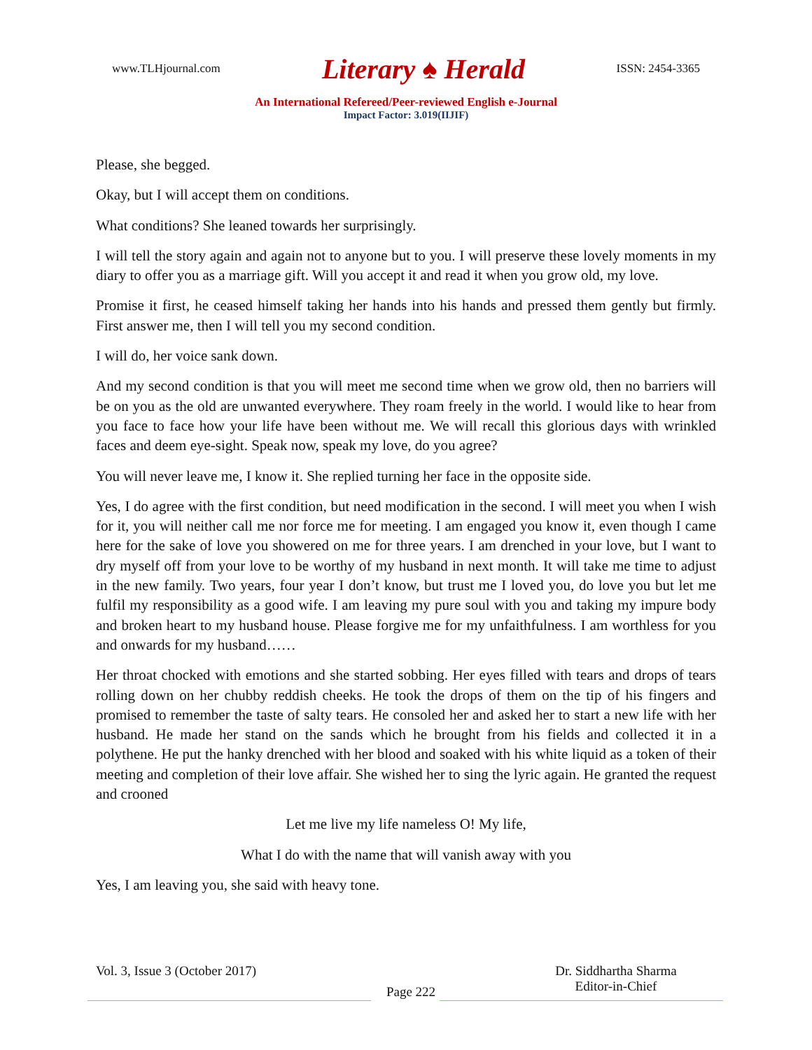www.TLHjournal.com
Literary ♠ Herald
ISSN: 2454-3365
An International Refereed/Peer-reviewed English e-Journal
Impact Factor: 3.019(IIJIF)
Please, she begged.
Okay, but I will accept them on conditions.
What conditions? She leaned towards her surprisingly.
I will tell the story again and again not to anyone but to you. I will preserve these lovely moments in my diary to offer you as a marriage gift. Will you accept it and read it when you grow old, my love.
Promise it first, he ceased himself taking her hands into his hands and pressed them gently but firmly. First answer me, then I will tell you my second condition.
I will do, her voice sank down.
And my second condition is that you will meet me second time when we grow old, then no barriers will be on you as the old are unwanted everywhere. They roam freely in the world. I would like to hear from you face to face how your life have been without me. We will recall this glorious days with wrinkled faces and deem eye-sight. Speak now, speak my love, do you agree?
You will never leave me, I know it. She replied turning her face in the opposite side.
Yes, I do agree with the first condition, but need modification in the second. I will meet you when I wish for it, you will neither call me nor force me for meeting. I am engaged you know it, even though I came here for the sake of love you showered on me for three years. I am drenched in your love, but I want to dry myself off from your love to be worthy of my husband in next month. It will take me time to adjust in the new family. Two years, four year I don’t know, but trust me I loved you, do love you but let me fulfil my responsibility as a good wife. I am leaving my pure soul with you and taking my impure body and broken heart to my husband house. Please forgive me for my unfaithfulness. I am worthless for you and onwards for my husband……
Her throat chocked with emotions and she started sobbing. Her eyes filled with tears and drops of tears rolling down on her chubby reddish cheeks. He took the drops of them on the tip of his fingers and promised to remember the taste of salty tears. He consoled her and asked her to start a new life with her husband. He made her stand on the sands which he brought from his fields and collected it in a polythene. He put the hanky drenched with her blood and soaked with his white liquid as a token of their meeting and completion of their love affair. She wished her to sing the lyric again. He granted the request and crooned
Let me live my life nameless O! My life,
What I do with the name that will vanish away with you
Yes, I am leaving you, she said with heavy tone.
Vol. 3, Issue 3 (October 2017)
Page 222
Dr. Siddhartha Sharma
Editor-in-Chief